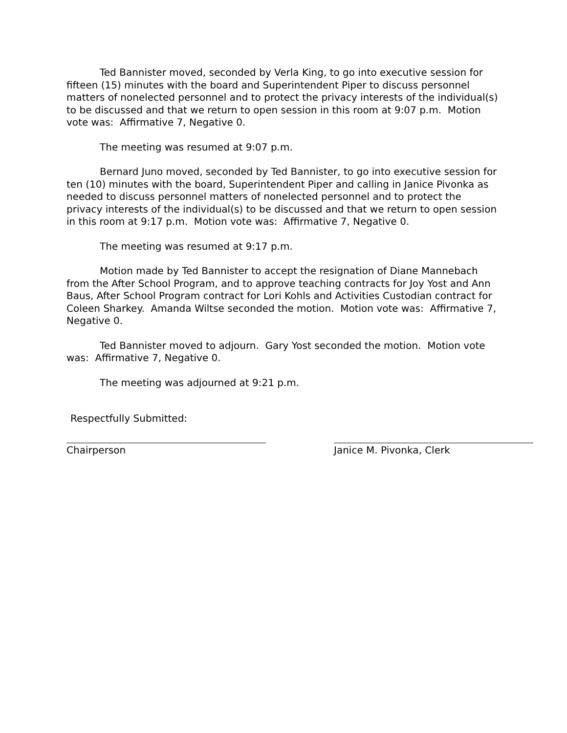Ted Bannister moved, seconded by Verla King, to go into executive session for fifteen (15) minutes with the board and Superintendent Piper to discuss personnel matters of nonelected personnel and to protect the privacy interests of the individual(s) to be discussed and that we return to open session in this room at 9:07 p.m. Motion vote was: Affirmative 7, Negative 0.
The meeting was resumed at 9:07 p.m.
Bernard Juno moved, seconded by Ted Bannister, to go into executive session for ten (10) minutes with the board, Superintendent Piper and calling in Janice Pivonka as needed to discuss personnel matters of nonelected personnel and to protect the privacy interests of the individual(s) to be discussed and that we return to open session in this room at 9:17 p.m. Motion vote was: Affirmative 7, Negative 0.
The meeting was resumed at 9:17 p.m.
Motion made by Ted Bannister to accept the resignation of Diane Mannebach from the After School Program, and to approve teaching contracts for Joy Yost and Ann Baus, After School Program contract for Lori Kohls and Activities Custodian contract for Coleen Sharkey. Amanda Wiltse seconded the motion. Motion vote was: Affirmative 7, Negative 0.
Ted Bannister moved to adjourn. Gary Yost seconded the motion. Motion vote was: Affirmative 7, Negative 0.
The meeting was adjourned at 9:21 p.m.
Respectfully Submitted:
Chairperson Janice M. Pivonka, Clerk